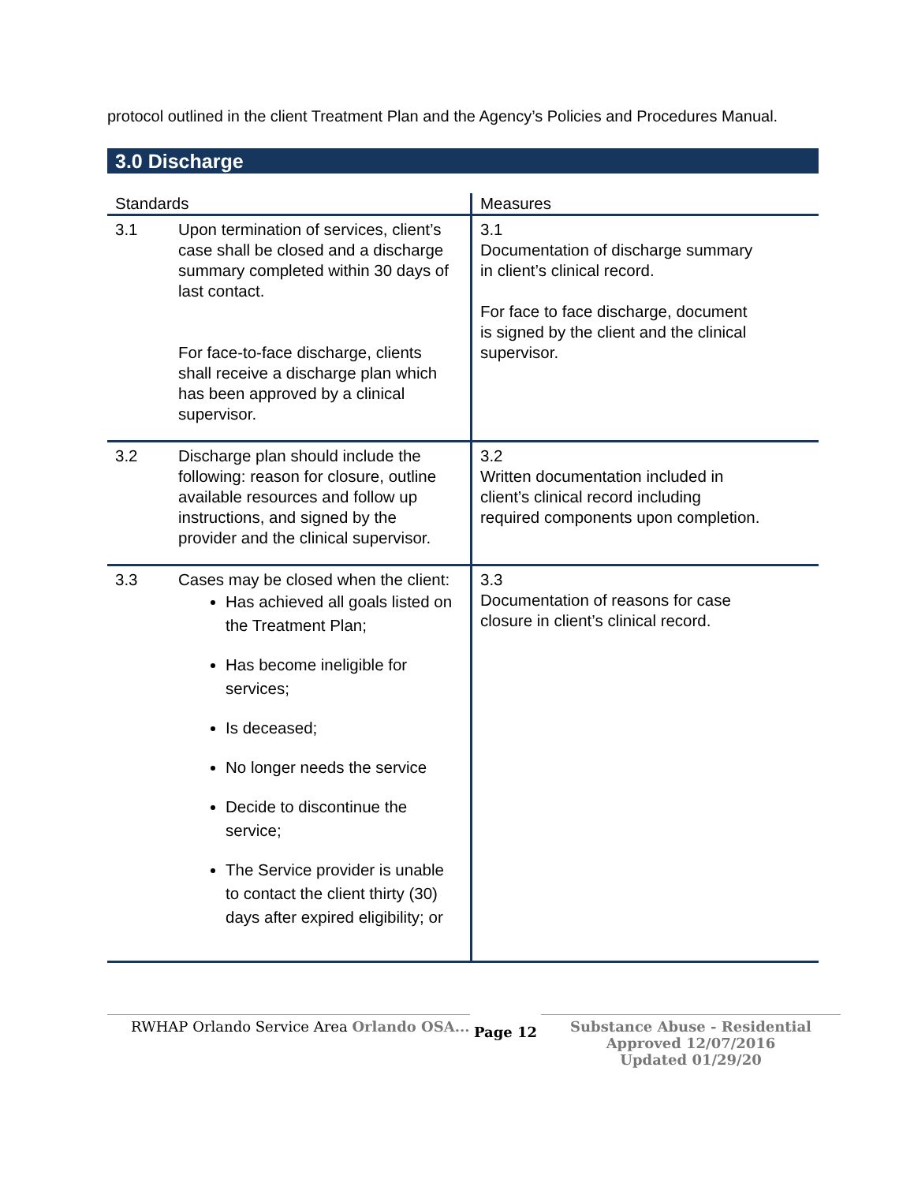protocol outlined in the client Treatment Plan and the Agency’s Policies and Procedures Manual.
3.0 Discharge
| Standards | Measures |
| --- | --- |
| 3.1 Upon termination of services, client’s case shall be closed and a discharge summary completed within 30 days of last contact. For face-to-face discharge, clients shall receive a discharge plan which has been approved by a clinical supervisor. | 3.1 Documentation of discharge summary in client’s clinical record. For face to face discharge, document is signed by the client and the clinical supervisor. |
| 3.2 Discharge plan should include the following: reason for closure, outline available resources and follow up instructions, and signed by the provider and the clinical supervisor. | 3.2 Written documentation included in client’s clinical record including required components upon completion. |
| 3.3 Cases may be closed when the client: Has achieved all goals listed on the Treatment Plan; Has become ineligible for services; Is deceased; No longer needs the service Decide to discontinue the service; The Service provider is unable to contact the client thirty (30) days after expired eligibility; or | 3.3 Documentation of reasons for case closure in client’s clinical record. |
RWHAP Orlando Service Area Orlando OSA...
Page 12
Substance Abuse - Residential
Approved 12/07/2016
Updated 01/29/20